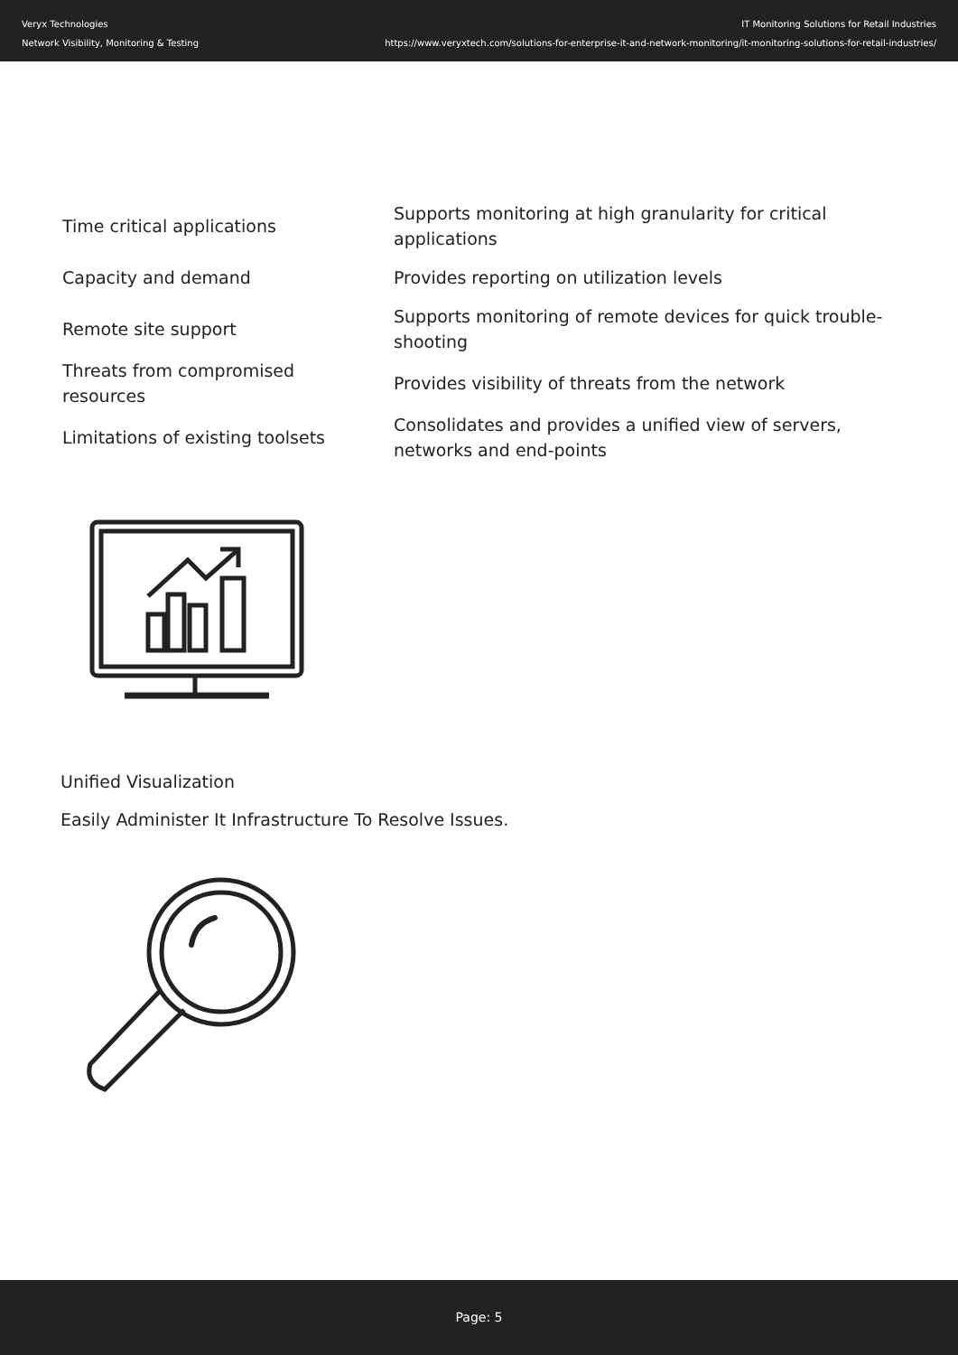Veryx Technologies
Network Visibility, Monitoring & Testing
IT Monitoring Solutions for Retail Industries
https://www.veryxtech.com/solutions-for-enterprise-it-and-network-monitoring/it-monitoring-solutions-for-retail-industries/
| Time critical applications | Supports monitoring at high granularity for critical applications |
| Capacity and demand | Provides reporting on utilization levels |
| Remote site support | Supports monitoring of remote devices for quick trouble-shooting |
| Threats from compromised resources | Provides visibility of threats from the network |
| Limitations of existing toolsets | Consolidates and provides a unified view of servers, networks and end-points |
Unified Visualization
Easily Administer It Infrastructure To Resolve Issues.
Page: 5